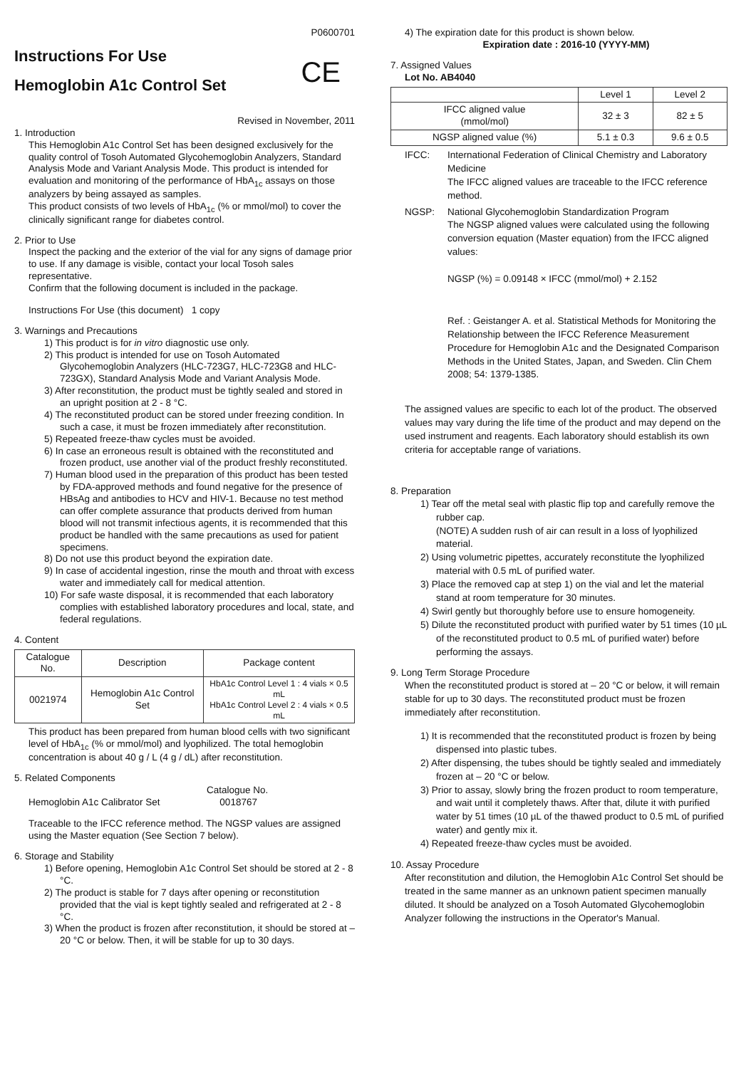P0600701
Instructions For Use
Hemoglobin A1c Control Set
CE
Revised in November, 2011
1. Introduction
This Hemoglobin A1c Control Set has been designed exclusively for the quality control of Tosoh Automated Glycohemoglobin Analyzers, Standard Analysis Mode and Variant Analysis Mode. This product is intended for evaluation and monitoring of the performance of HbA<sub>1c</sub> assays on those analyzers by being assayed as samples.
This product consists of two levels of HbA<sub>1c</sub> (% or mmol/mol) to cover the clinically significant range for diabetes control.
2. Prior to Use
Inspect the packing and the exterior of the vial for any signs of damage prior to use. If any damage is visible, contact your local Tosoh sales representative.
Confirm that the following document is included in the package.
Instructions For Use (this document) 1 copy
3. Warnings and Precautions
1) This product is for in vitro diagnostic use only.
2) This product is intended for use on Tosoh Automated Glycohemoglobin Analyzers (HLC-723G7, HLC-723G8 and HLC-723GX), Standard Analysis Mode and Variant Analysis Mode.
3) After reconstitution, the product must be tightly sealed and stored in an upright position at 2 - 8 °C.
4) The reconstituted product can be stored under freezing condition. In such a case, it must be frozen immediately after reconstitution.
5) Repeated freeze-thaw cycles must be avoided.
6) In case an erroneous result is obtained with the reconstituted and frozen product, use another vial of the product freshly reconstituted.
7) Human blood used in the preparation of this product has been tested by FDA-approved methods and found negative for the presence of HBsAg and antibodies to HCV and HIV-1. Because no test method can offer complete assurance that products derived from human blood will not transmit infectious agents, it is recommended that this product be handled with the same precautions as used for patient specimens.
8) Do not use this product beyond the expiration date.
9) In case of accidental ingestion, rinse the mouth and throat with excess water and immediately call for medical attention.
10) For safe waste disposal, it is recommended that each laboratory complies with established laboratory procedures and local, state, and federal regulations.
4. Content
| Catalogue No. | Description | Package content |
| --- | --- | --- |
| 0021974 | Hemoglobin A1c Control Set | HbA1c Control Level 1 : 4 vials × 0.5 mL HbA1c Control Level 2 : 4 vials × 0.5 mL |
This product has been prepared from human blood cells with two significant level of HbA<sub>1c</sub> (% or mmol/mol) and lyophilized. The total hemoglobin concentration is about 40 g / L (4 g / dL) after reconstitution.
5. Related Components
Catalogue No.
Hemoglobin A1c Calibrator Set 0018767
Traceable to the IFCC reference method. The NGSP values are assigned using the Master equation (See Section 7 below).
6. Storage and Stability
1) Before opening, Hemoglobin A1c Control Set should be stored at 2 - 8 °C.
2) The product is stable for 7 days after opening or reconstitution provided that the vial is kept tightly sealed and refrigerated at 2 - 8 °C.
3) When the product is frozen after reconstitution, it should be stored at – 20 °C or below. Then, it will be stable for up to 30 days.
4) The expiration date for this product is shown below.
Expiration date : 2016-10 (YYYY-MM)
7. Assigned Values
Lot No. AB4040
| | Level 1 | Level 2 |
| --- | --- | --- |
| IFCC aligned value (mmol/mol) | 32 ± 3 | 82 ± 5 |
| NGSP aligned value (%) | 5.1 ± 0.3 | 9.6 ± 0.5 |
IFCC:
International Federation of Clinical Chemistry and Laboratory Medicine
The IFCC aligned values are traceable to the IFCC reference method.
NGSP:
National Glycohemoglobin Standardization Program
The NGSP aligned values were calculated using the following conversion equation (Master equation) from the IFCC aligned values:
NGSP (%) = 0.09148 × IFCC (mmol/mol) + 2.152
Ref. : Geistanger A. et al. Statistical Methods for Monitoring the Relationship between the IFCC Reference Measurement Procedure for Hemoglobin A1c and the Designated Comparison Methods in the United States, Japan, and Sweden. Clin Chem 2008; 54: 1379-1385.
The assigned values are specific to each lot of the product. The observed values may vary during the life time of the product and may depend on the used instrument and reagents. Each laboratory should establish its own criteria for acceptable range of variations.
8. Preparation
1) Tear off the metal seal with plastic flip top and carefully remove the rubber cap.
(NOTE) A sudden rush of air can result in a loss of lyophilized material.
2) Using volumetric pipettes, accurately reconstitute the lyophilized material with 0.5 mL of purified water.
3) Place the removed cap at step 1) on the vial and let the material stand at room temperature for 30 minutes.
4) Swirl gently but thoroughly before use to ensure homogeneity.
5) Dilute the reconstituted product with purified water by 51 times (10 µL of the reconstituted product to 0.5 mL of purified water) before performing the assays.
9. Long Term Storage Procedure
When the reconstituted product is stored at – 20 °C or below, it will remain stable for up to 30 days. The reconstituted product must be frozen immediately after reconstitution.
1) It is recommended that the reconstituted product is frozen by being dispensed into plastic tubes.
2) After dispensing, the tubes should be tightly sealed and immediately frozen at – 20 °C or below.
3) Prior to assay, slowly bring the frozen product to room temperature, and wait until it completely thaws. After that, dilute it with purified water by 51 times (10 µL of the thawed product to 0.5 mL of purified water) and gently mix it.
4) Repeated freeze-thaw cycles must be avoided.
10. Assay Procedure
After reconstitution and dilution, the Hemoglobin A1c Control Set should be treated in the same manner as an unknown patient specimen manually diluted. It should be analyzed on a Tosoh Automated Glycohemoglobin Analyzer following the instructions in the Operator's Manual.